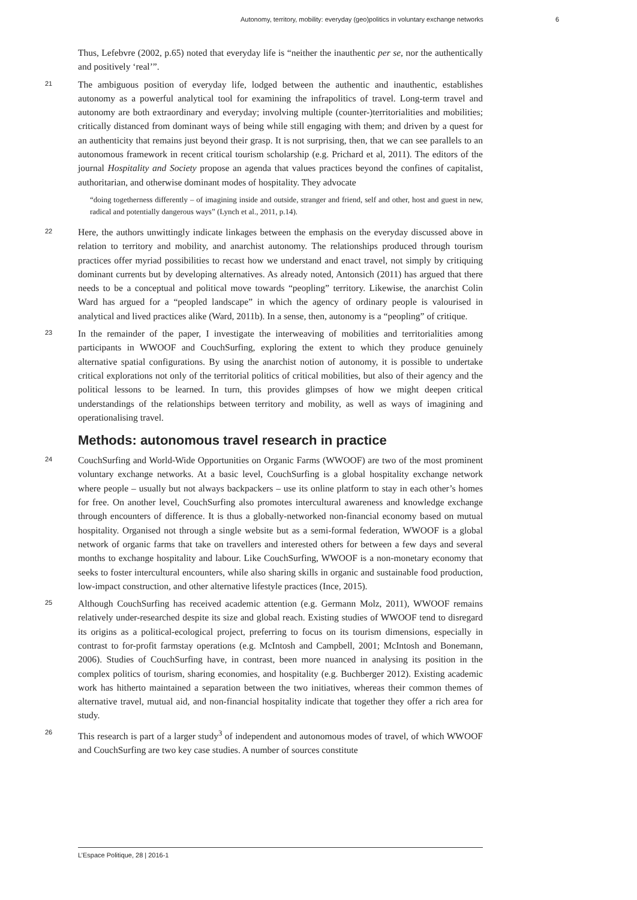Autonomy, territory, mobility: everyday (geo)politics in voluntary exchange networks 6
Thus, Lefebvre (2002, p.65) noted that everyday life is “neither the inauthentic per se, nor the authentically and positively ‘real’”.
21 The ambiguous position of everyday life, lodged between the authentic and inauthentic, establishes autonomy as a powerful analytical tool for examining the infrapolitics of travel. Long-term travel and autonomy are both extraordinary and everyday; involving multiple (counter-)territorialities and mobilities; critically distanced from dominant ways of being while still engaging with them; and driven by a quest for an authenticity that remains just beyond their grasp. It is not surprising, then, that we can see parallels to an autonomous framework in recent critical tourism scholarship (e.g. Prichard et al, 2011). The editors of the journal Hospitality and Society propose an agenda that values practices beyond the confines of capitalist, authoritarian, and otherwise dominant modes of hospitality. They advocate
“doing togetherness differently – of imagining inside and outside, stranger and friend, self and other, host and guest in new, radical and potentially dangerous ways” (Lynch et al., 2011, p.14).
22 Here, the authors unwittingly indicate linkages between the emphasis on the everyday discussed above in relation to territory and mobility, and anarchist autonomy. The relationships produced through tourism practices offer myriad possibilities to recast how we understand and enact travel, not simply by critiquing dominant currents but by developing alternatives. As already noted, Antonsich (2011) has argued that there needs to be a conceptual and political move towards “peopling” territory. Likewise, the anarchist Colin Ward has argued for a “peopled landscape” in which the agency of ordinary people is valourised in analytical and lived practices alike (Ward, 2011b). In a sense, then, autonomy is a “peopling” of critique.
23 In the remainder of the paper, I investigate the interweaving of mobilities and territorialities among participants in WWOOF and CouchSurfing, exploring the extent to which they produce genuinely alternative spatial configurations. By using the anarchist notion of autonomy, it is possible to undertake critical explorations not only of the territorial politics of critical mobilities, but also of their agency and the political lessons to be learned. In turn, this provides glimpses of how we might deepen critical understandings of the relationships between territory and mobility, as well as ways of imagining and operationalising travel.
Methods: autonomous travel research in practice
24 CouchSurfing and World-Wide Opportunities on Organic Farms (WWOOF) are two of the most prominent voluntary exchange networks. At a basic level, CouchSurfing is a global hospitality exchange network where people – usually but not always backpackers – use its online platform to stay in each other’s homes for free. On another level, CouchSurfing also promotes intercultural awareness and knowledge exchange through encounters of difference. It is thus a globally-networked non-financial economy based on mutual hospitality. Organised not through a single website but as a semi-formal federation, WWOOF is a global network of organic farms that take on travellers and interested others for between a few days and several months to exchange hospitality and labour. Like CouchSurfing, WWOOF is a non-monetary economy that seeks to foster intercultural encounters, while also sharing skills in organic and sustainable food production, low-impact construction, and other alternative lifestyle practices (Ince, 2015).
25 Although CouchSurfing has received academic attention (e.g. Germann Molz, 2011), WWOOF remains relatively under-researched despite its size and global reach. Existing studies of WWOOF tend to disregard its origins as a political-ecological project, preferring to focus on its tourism dimensions, especially in contrast to for-profit farmstay operations (e.g. McIntosh and Campbell, 2001; McIntosh and Bonemann, 2006). Studies of CouchSurfing have, in contrast, been more nuanced in analysing its position in the complex politics of tourism, sharing economies, and hospitality (e.g. Buchberger 2012). Existing academic work has hitherto maintained a separation between the two initiatives, whereas their common themes of alternative travel, mutual aid, and non-financial hospitality indicate that together they offer a rich area for study.
26 This research is part of a larger study<sup>3</sup> of independent and autonomous modes of travel, of which WWOOF and CouchSurfing are two key case studies. A number of sources constitute
L’Espace Politique, 28 | 2016-1